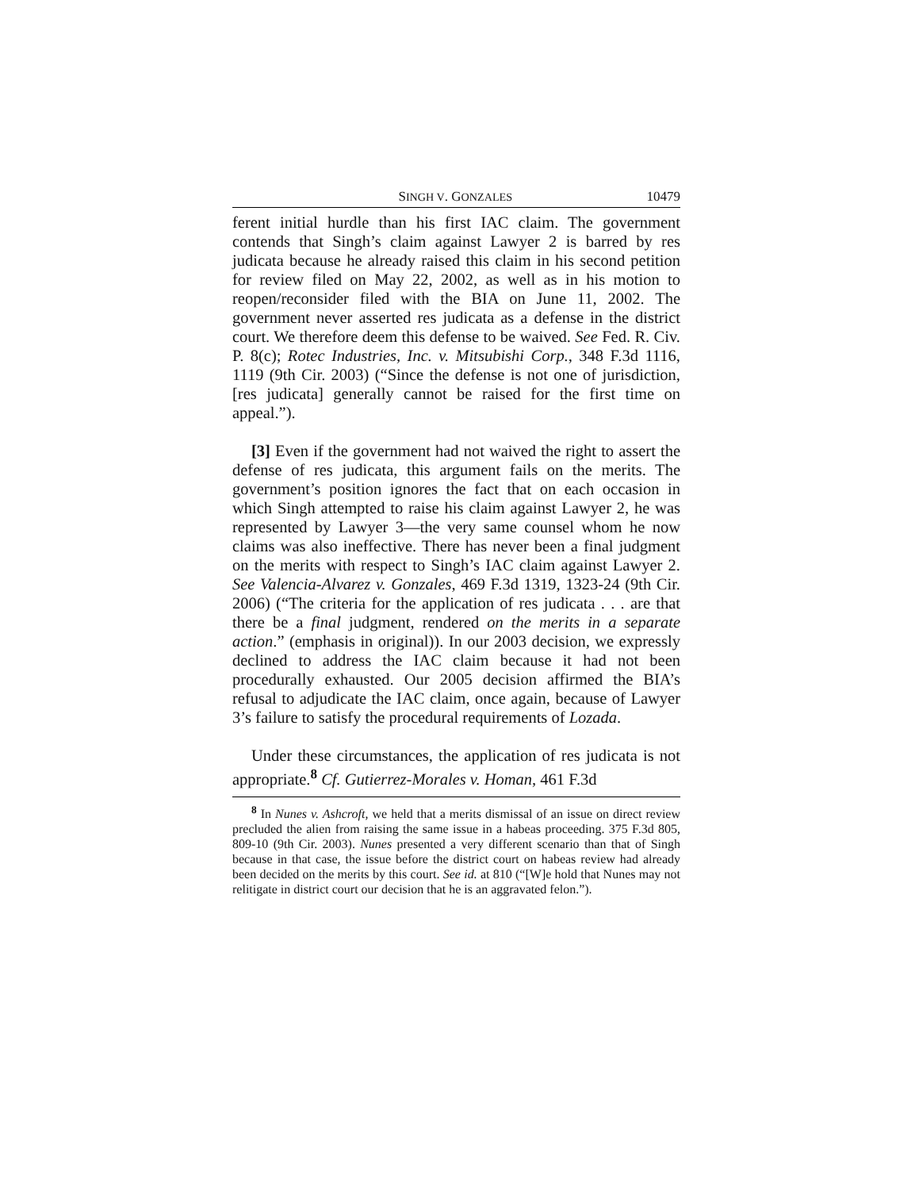SINGH V. GONZALES 10479
ferent initial hurdle than his first IAC claim. The government contends that Singh’s claim against Lawyer 2 is barred by res judicata because he already raised this claim in his second petition for review filed on May 22, 2002, as well as in his motion to reopen/reconsider filed with the BIA on June 11, 2002. The government never asserted res judicata as a defense in the district court. We therefore deem this defense to be waived. See Fed. R. Civ. P. 8(c); Rotec Industries, Inc. v. Mitsubishi Corp., 348 F.3d 1116, 1119 (9th Cir. 2003) (“Since the defense is not one of jurisdiction, [res judicata] generally cannot be raised for the first time on appeal.”).
[3] Even if the government had not waived the right to assert the defense of res judicata, this argument fails on the merits. The government’s position ignores the fact that on each occasion in which Singh attempted to raise his claim against Lawyer 2, he was represented by Lawyer 3—the very same counsel whom he now claims was also ineffective. There has never been a final judgment on the merits with respect to Singh’s IAC claim against Lawyer 2. See Valencia-Alvarez v. Gonzales, 469 F.3d 1319, 1323-24 (9th Cir. 2006) (“The criteria for the application of res judicata . . . are that there be a final judgment, rendered on the merits in a separate action.” (emphasis in original)). In our 2003 decision, we expressly declined to address the IAC claim because it had not been procedurally exhausted. Our 2005 decision affirmed the BIA’s refusal to adjudicate the IAC claim, once again, because of Lawyer 3’s failure to satisfy the procedural requirements of Lozada.
Under these circumstances, the application of res judicata is not appropriate.<sup>8</sup> Cf. Gutierrez-Morales v. Homan, 461 F.3d
<sup>8</sup> In Nunes v. Ashcroft, we held that a merits dismissal of an issue on direct review precluded the alien from raising the same issue in a habeas proceeding. 375 F.3d 805, 809-10 (9th Cir. 2003). Nunes presented a very different scenario than that of Singh because in that case, the issue before the district court on habeas review had already been decided on the merits by this court. See id. at 810 (“[W]e hold that Nunes may not relitigate in district court our decision that he is an aggravated felon.”).